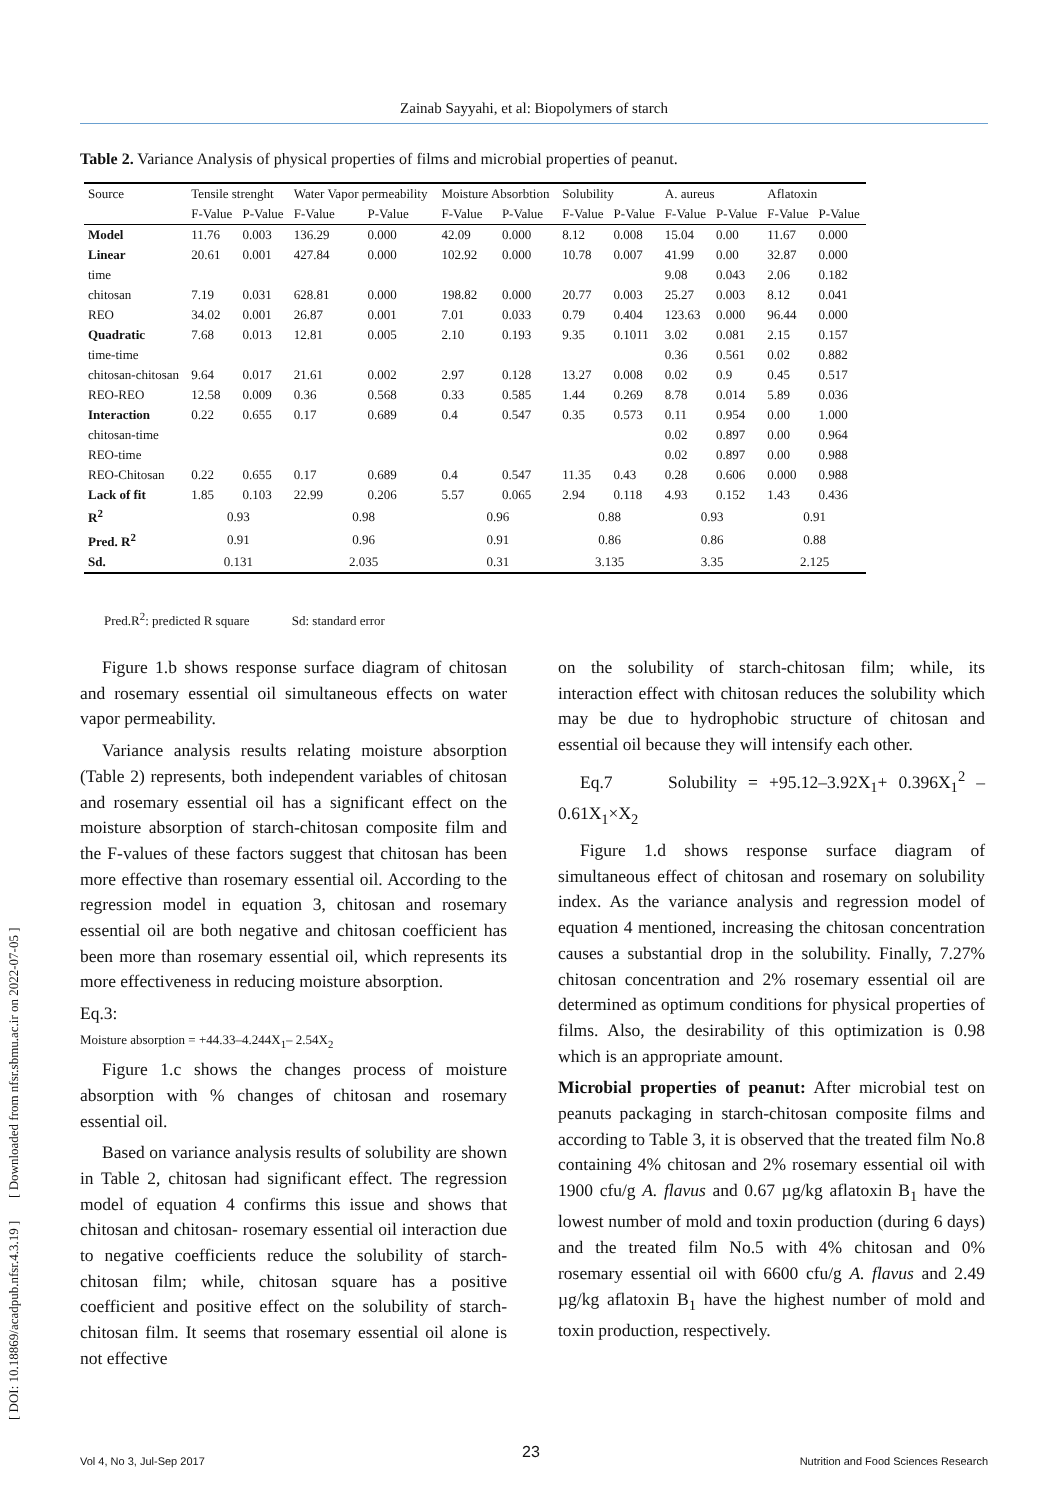Zainab Sayyahi, et al: Biopolymers of starch
[ DOI: 10.18869/acadpub.nfsr.4.3.19 ] [ Downloaded from nfsr.sbmu.ac.ir on 2022-07-05 ]
Table 2. Variance Analysis of physical properties of films and microbial properties of peanut.
| Source | Tensile strenght | | Water Vapor permeability | | Moisture Absorbtion | | Solubility | | A. aureus | | Aflatoxin | |
| --- | --- | --- | --- | --- | --- | --- | --- | --- | --- | --- | --- | --- |
| | F-Value | P-Value | F-Value | P-Value | F-Value | P-Value | F-Value | P-Value | F-Value | P-Value | F-Value | P-Value |
| Model | 11.76 | 0.003 | 136.29 | 0.000 | 42.09 | 0.000 | 8.12 | 0.008 | 15.04 | 0.00 | 11.67 | 0.000 |
| Linear | 20.61 | 0.001 | 427.84 | 0.000 | 102.92 | 0.000 | 10.78 | 0.007 | 41.99 | 0.00 | 32.87 | 0.000 |
| time | | | | | | | | | 9.08 | 0.043 | 2.06 | 0.182 |
| chitosan | 7.19 | 0.031 | 628.81 | 0.000 | 198.82 | 0.000 | 20.77 | 0.003 | 25.27 | 0.003 | 8.12 | 0.041 |
| REO | 34.02 | 0.001 | 26.87 | 0.001 | 7.01 | 0.033 | 0.79 | 0.404 | 123.63 | 0.000 | 96.44 | 0.000 |
| Quadratic | 7.68 | 0.013 | 12.81 | 0.005 | 2.10 | 0.193 | 9.35 | 0.1011 | 3.02 | 0.081 | 2.15 | 0.157 |
| time-time | | | | | | | | | 0.36 | 0.561 | 0.02 | 0.882 |
| chitosan-chitosan | 9.64 | 0.017 | 21.61 | 0.002 | 2.97 | 0.128 | 13.27 | 0.008 | 0.02 | 0.9 | 0.45 | 0.517 |
| REO-REO | 12.58 | 0.009 | 0.36 | 0.568 | 0.33 | 0.585 | 1.44 | 0.269 | 8.78 | 0.014 | 5.89 | 0.036 |
| Interaction | 0.22 | 0.655 | 0.17 | 0.689 | 0.4 | 0.547 | 0.35 | 0.573 | 0.11 | 0.954 | 0.00 | 1.000 |
| chitosan-time | | | | | | | | | 0.02 | 0.897 | 0.00 | 0.964 |
| REO-time | | | | | | | | | 0.02 | 0.897 | 0.00 | 0.988 |
| REO-Chitosan | 0.22 | 0.655 | 0.17 | 0.689 | 0.4 | 0.547 | 11.35 | 0.43 | 0.28 | 0.606 | 0.000 | 0.988 |
| Lack of fit | 1.85 | 0.103 | 22.99 | 0.206 | 5.57 | 0.065 | 2.94 | 0.118 | 4.93 | 0.152 | 1.43 | 0.436 |
| R<sup>2</sup> | 0.93 | | 0.98 | | 0.96 | | 0.88 | | 0.93 | | 0.91 | |
| Pred. R<sup>2</sup> | 0.91 | | 0.96 | | 0.91 | | 0.86 | | 0.86 | | 0.88 | |
| Sd. | 0.131 | | 2.035 | | 0.31 | | 3.135 | | 3.35 | | 2.125 | |
Pred.R<sup>2</sup>: predicted R square Sd: standard error
Figure 1.b shows response surface diagram of chitosan and rosemary essential oil simultaneous effects on water vapor permeability.
Variance analysis results relating moisture absorption (Table 2) represents, both independent variables of chitosan and rosemary essential oil has a significant effect on the moisture absorption of starch-chitosan composite film and the F-values of these factors suggest that chitosan has been more effective than rosemary essential oil. According to the regression model in equation 3, chitosan and rosemary essential oil are both negative and chitosan coefficient has been more than rosemary essential oil, which represents its more effectiveness in reducing moisture absorption.
Eq.3:
Moisture absorption = +44.33–4.244X<sub>1</sub>– 2.54X<sub>2</sub>
Figure 1.c shows the changes process of moisture absorption with % changes of chitosan and rosemary essential oil.
Based on variance analysis results of solubility are shown in Table 2, chitosan had significant effect. The regression model of equation 4 confirms this issue and shows that chitosan and chitosan- rosemary essential oil interaction due to negative coefficients reduce the solubility of starch-chitosan film; while, chitosan square has a positive coefficient and positive effect on the solubility of starch-chitosan film. It seems that rosemary essential oil alone is not effective
on the solubility of starch-chitosan film; while, its interaction effect with chitosan reduces the solubility which may be due to hydrophobic structure of chitosan and essential oil because they will intensify each other.
Eq.7 Solubility = +95.12–3.92X<sub>1</sub>+ 0.396X<sub>1</sub><sup>2</sup> – 0.61X<sub>1</sub>×X<sub>2</sub>
Figure 1.d shows response surface diagram of simultaneous effect of chitosan and rosemary on solubility index. As the variance analysis and regression model of equation 4 mentioned, increasing the chitosan concentration causes a substantial drop in the solubility. Finally, 7.27% chitosan concentration and 2% rosemary essential oil are determined as optimum conditions for physical properties of films. Also, the desirability of this optimization is 0.98 which is an appropriate amount.
Microbial properties of peanut: After microbial test on peanuts packaging in starch-chitosan composite films and according to Table 3, it is observed that the treated film No.8 containing 4% chitosan and 2% rosemary essential oil with 1900 cfu/g A. flavus and 0.67 µg/kg aflatoxin B<sub>1</sub> have the lowest number of mold and toxin production (during 6 days) and the treated film No.5 with 4% chitosan and 0% rosemary essential oil with 6600 cfu/g A. flavus and 2.49 µg/kg aflatoxin B<sub>1</sub> have the highest number of mold and toxin production, respectively.
23
Vol 4, No 3, Jul-Sep 2017 Nutrition and Food Sciences Research